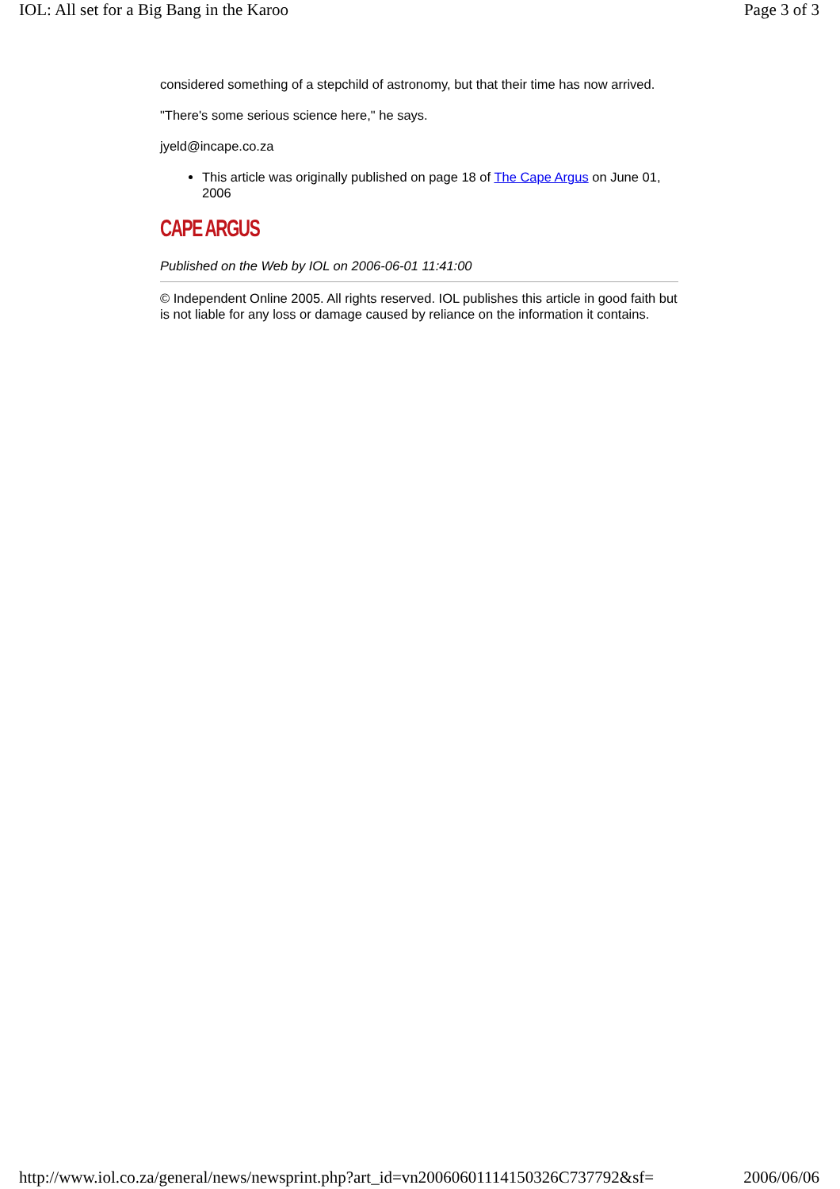IOL: All set for a Big Bang in the Karoo Page 3 of 3
considered something of a stepchild of astronomy, but that their time has now arrived.
"There's some serious science here," he says.
jyeld@incape.co.za
This article was originally published on page 18 of The Cape Argus on June 01, 2006
CAPE ARGUS
Published on the Web by IOL on 2006-06-01 11:41:00
© Independent Online 2005. All rights reserved. IOL publishes this article in good faith but is not liable for any loss or damage caused by reliance on the information it contains.
http://www.iol.co.za/general/news/newsprint.php?art_id=vn20060601114150326C737792&sf= 2006/06/06